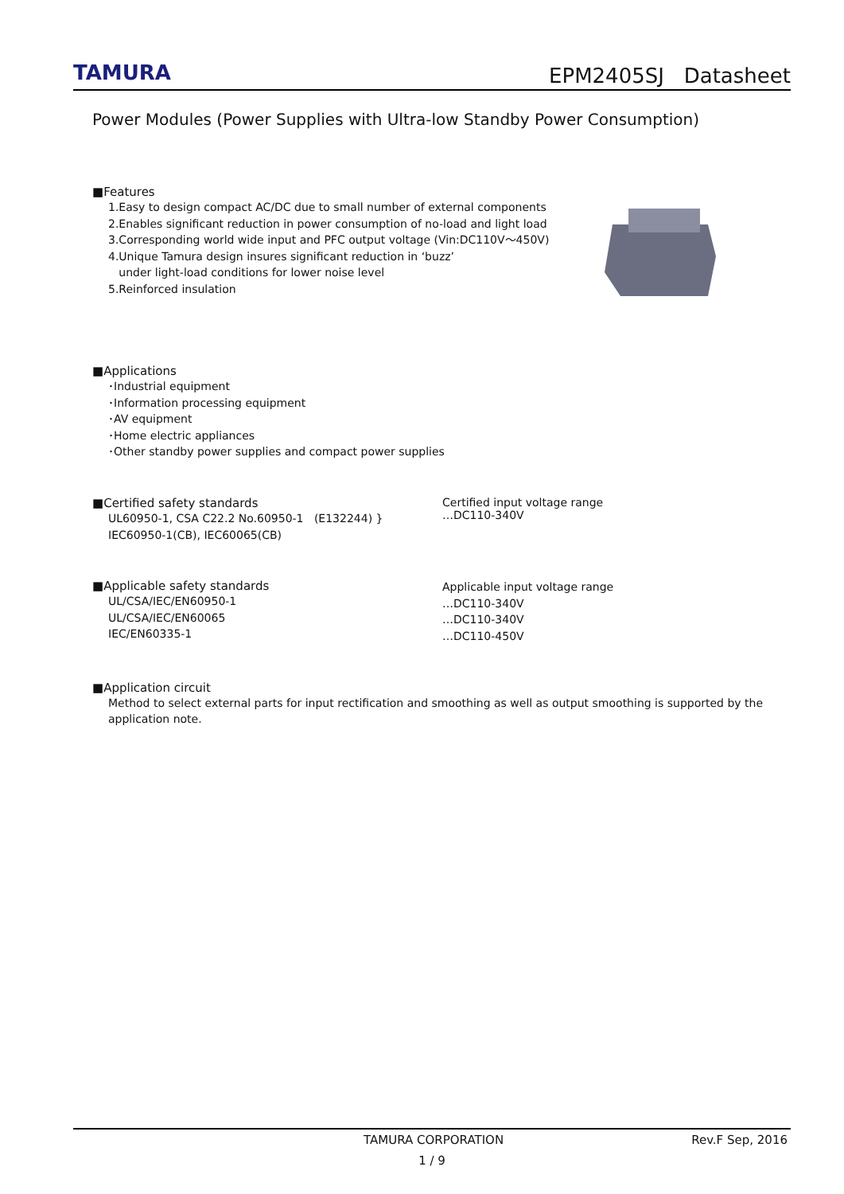TAMURA
EPM2405SJ Datasheet
Power Modules (Power Supplies with Ultra-low Standby Power Consumption)
■Features
1.Easy to design compact AC/DC due to small number of external components
2.Enables significant reduction in power consumption of no-load and light load
3.Corresponding world wide input and PFC output voltage (Vin:DC110V～450V)
4.Unique Tamura design insures significant reduction in ‘buzz’
under light-load conditions for lower noise level
5.Reinforced insulation
■Applications
･Industrial equipment
･Information processing equipment
･AV equipment
･Home electric appliances
･Other standby power supplies and compact power supplies
■Certified safety standards
UL60950-1, CSA C22.2 No.60950-1 (E132244) }
IEC60950-1(CB), IEC60065(CB)
Certified input voltage range
…DC110-340V
■Applicable safety standards
UL/CSA/IEC/EN60950-1
UL/CSA/IEC/EN60065
IEC/EN60335-1
Applicable input voltage range
…DC110-340V
…DC110-340V
…DC110-450V
■Application circuit
Method to select external parts for input rectification and smoothing as well as output smoothing is supported by the application note.
TAMURA CORPORATION Rev.F Sep, 2016
1 / 9